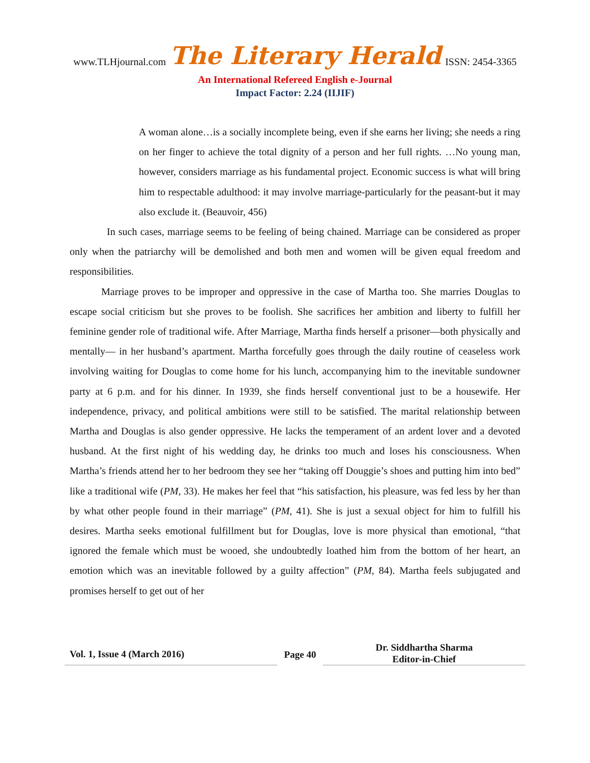www.TLHjournal.com The Literary Herald ISSN: 2454-3365
An International Refereed English e-Journal
Impact Factor: 2.24 (IIJIF)
A woman alone…is a socially incomplete being, even if she earns her living; she needs a ring on her finger to achieve the total dignity of a person and her full rights. …No young man, however, considers marriage as his fundamental project. Economic success is what will bring him to respectable adulthood: it may involve marriage-particularly for the peasant-but it may also exclude it. (Beauvoir, 456)
In such cases, marriage seems to be feeling of being chained. Marriage can be considered as proper only when the patriarchy will be demolished and both men and women will be given equal freedom and responsibilities.
Marriage proves to be improper and oppressive in the case of Martha too. She marries Douglas to escape social criticism but she proves to be foolish. She sacrifices her ambition and liberty to fulfill her feminine gender role of traditional wife. After Marriage, Martha finds herself a prisoner—both physically and mentally— in her husband’s apartment. Martha forcefully goes through the daily routine of ceaseless work involving waiting for Douglas to come home for his lunch, accompanying him to the inevitable sundowner party at 6 p.m. and for his dinner. In 1939, she finds herself conventional just to be a housewife. Her independence, privacy, and political ambitions were still to be satisfied. The marital relationship between Martha and Douglas is also gender oppressive. He lacks the temperament of an ardent lover and a devoted husband. At the first night of his wedding day, he drinks too much and loses his consciousness. When Martha’s friends attend her to her bedroom they see her “taking off Douggie’s shoes and putting him into bed” like a traditional wife (PM, 33). He makes her feel that “his satisfaction, his pleasure, was fed less by her than by what other people found in their marriage” (PM, 41). She is just a sexual object for him to fulfill his desires. Martha seeks emotional fulfillment but for Douglas, love is more physical than emotional, “that ignored the female which must be wooed, she undoubtedly loathed him from the bottom of her heart, an emotion which was an inevitable followed by a guilty affection” (PM, 84). Martha feels subjugated and promises herself to get out of her
Vol. 1, Issue 4 (March 2016)
Page 40
Dr. Siddhartha Sharma
Editor-in-Chief